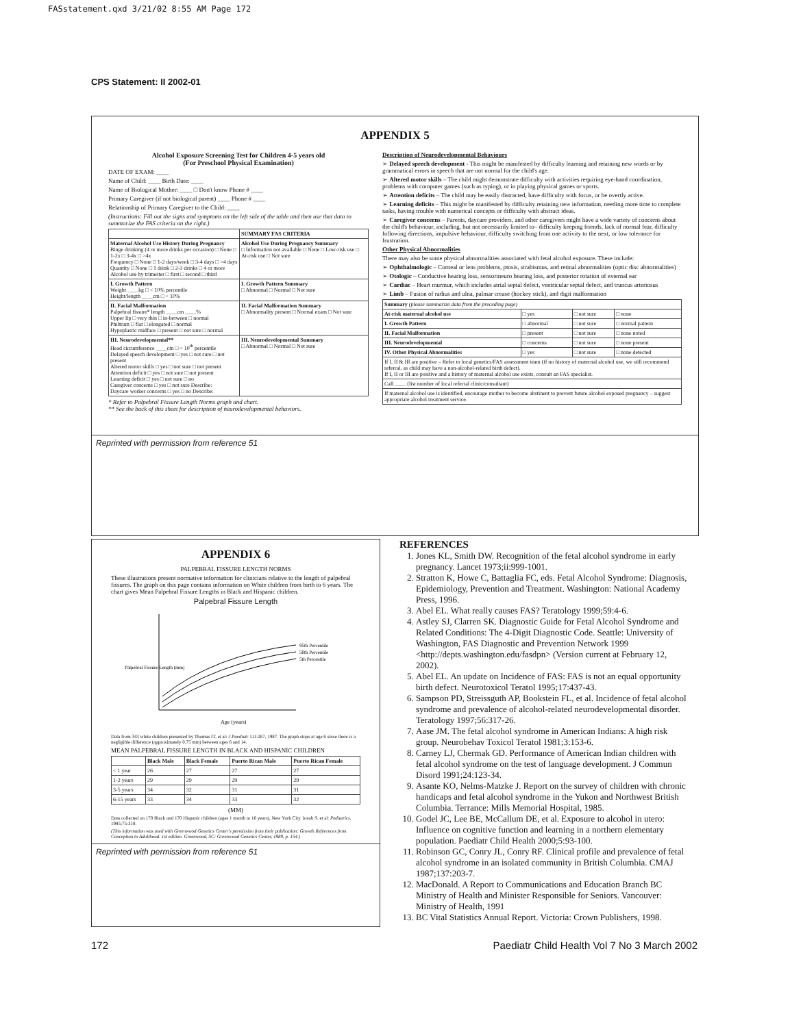FASstatement.qxd 3/21/02 8:55 AM Page 172
CPS Statement: II 2002-01
APPENDIX 5
Alcohol Exposure Screening Test for Children 4-5 years old
(For Preschool Physical Examination)
DATE OF EXAM: ____
Name of Child: ____ Birth Date: ____
Name of Biological Mother: ____ □ Don't know Phone # ____
Primary Caregiver (if not biological parent) ____ Phone # ____
Relationship of Primary Caregiver to the Child: ____
(Instructions: Fill out the signs and symptoms on the left side of the table and then use that data to summarize the FAS criteria on the right.)
| | SUMMARY FAS CRITERIA |
| --- | --- |
| Maternal Alcohol Use History During Pregnancy Binge drinking (4 or more drinks per occasion) □ None □ 1-2x □ 3-4x □ >4x Frequency □ None □ 1-2 days/week □ 3-4 days □ >4 days Quantity □ None □ 1 drink □ 2-3 drinks □ 4 or more Alcohol use by trimester □ first □ second □ third | Alcohol Use During Pregnancy Summary □ Information not available □ None □ Low-risk use □ At-risk use □ Not sure |
| I. Growth Pattern Weight ____kg □ < 10% percentile Height/length ____cm □ < 10% | I. Growth Pattern Summary □ Abnormal □ Normal □ Not sure |
| II. Facial Malformation Palpebral fissure* length ____cm ____% Upper lip □ very thin □ in-between □ normal Philtrum □ flat □ elongated □ normal Hypoplastic midface □ present □ not sure □ normal | II. Facial Malformation Summary □ Abnormality present □ Normal exam □ Not sure |
| III. Neurodevelopmental** Head circumference ____cm □ < 10<sup>th</sup> percentile Delayed speech development □ yes □ not sure □ not present Altered motor skills □ yes □ not sure □ not present Attention deficit □ yes □ not sure □ not present Learning deficit □ yes □ not sure □ no Caregiver concerns □ yes □ not sure Describe: Daycare worker concerns □ yes □ no Describe: | III. Neurodevelopmental Summary □ Abnormal □ Normal □ Not sure |
* Refer to Palpebral Fissure Length Norms graph and chart.
** See the back of this sheet for description of neurodevelopmental behaviors.
Description of Neurodevelopmental Behaviours
➢ Delayed speech development - This might be manifested by difficulty learning and retaining new words or by grammatical errors in speech that are not normal for the child's age.
➢ Altered motor skills – The child might demonstrate difficulty with activities requiring eye-hand coordination, problems with computer games (such as typing), or in playing physical games or sports.
➢ Attention deficits – The child may be easily distracted, have difficulty with focus, or be overtly active.
➢ Learning deficits – This might be manifested by difficulty retaining new information, needing more time to complete tasks, having trouble with numerical concepts or difficulty with abstract ideas.
➢ Caregiver concerns – Parents, daycare providers, and other caregivers might have a wide variety of concerns about the child's behaviour, including, but not necessarily limited to– difficulty keeping friends, lack of normal fear, difficulty following directions, impulsive behaviour, difficulty switching from one activity to the next, or low tolerance for frustration.
Other Physical Abnormalities
There may also be some physical abnormalities associated with fetal alcohol exposure. These include:
➢ Ophthalmologic – Corneal or lens problems, ptosis, strabismus, and retinal abnormalities (optic disc abnormalities)
➢ Otologic – Conductive hearing loss, sensorineuro hearing loss, and posterior rotation of external ear
➢ Cardiac – Heart murmur, which includes atrial septal defect, ventricular septal defect, and truncus arteriosus
➢ Limb – Fusion of radius and ulna, palmar crease (hockey stick), and digit malformation
| Summary (please summarize data from the preceding page) | | | |
| At-risk maternal alcohol use | □ yes | □ not sure | □ none |
| I. Growth Pattern | □ abnormal | □ not sure | □ normal pattern |
| II. Facial Malformation | □ present | □ not sure | □ none noted |
| III. Neurodevelopmental | □ concerns | □ not sure | □ none present |
| IV. Other Physical Abnormalities | □ yes | □ not sure | □ none detected |
| If I, II & III are positive – Refer to local genetics/FAS assessment team (if no history of maternal alcohol use, we still recommend referral, as child may have a non-alcohol-related birth defect). If I, II or III are positive and a history of maternal alcohol use exists, consult an FAS specialist. | | | |
| Call ____ (list number of local referral clinic/consultant) | | | |
| If maternal alcohol use is identified, encourage mother to become abstinent to prevent future alcohol exposed pregnancy – suggest appropriate alcohol treatment service. | | | |
Reprinted with permission from reference 51
APPENDIX 6
PALPEBRAL FISSURE LENGTH NORMS
These illustrations present normative information for clinicians relative to the length of palpebral fissures. The graph on this page contains information on White children from birth to 6 years. The chart gives Mean Palpebral Fissure Lengths in Black and Hispanic children.
Palpebral Fissure Length
95th Percentile
50th Percentile
5th Percentile
Age (years)
Palpebral Fissure Length (mm)
Data from 343 white children presented by Thomas IT, et al: J Paediatr 111:267, 1987. The graph stops at age 6 since there is a negligible difference (approximately 0.75 mm) between ages 6 and 14.
MEAN PALPEBRAL FISSURE LENGTH IN BLACK AND HISPANIC CHILDREN
| | Black Male | Black Female | Puerto Rican Male | Puerto Rican Female |
| --- | --- | --- | --- | --- |
| < 1 year | 26 | 27 | 27 | 27 |
| 1-2 years | 29 | 29 | 29 | 29 |
| 3-5 years | 34 | 32 | 31 | 31 |
| 6-15 years | 33 | 34 | 33 | 32 |
(MM)
Data collected on 170 Black and 170 Hispanic children (ages 1 month to 16 years), New York City. Iosub S. et al: Pediatrics, 1985;75:318.
(This information was used with Greenwood Genetics Center's permission from their publication: Growth References from Conception to Adulthood. 1st edition. Greenwood, SC: Greenwood Genetics Center, 1989, p. 154.)
Reprinted with permission from reference 51
REFERENCES
1. Jones KL, Smith DW. Recognition of the fetal alcohol syndrome in early pregnancy. Lancet 1973;ii:999-1001.
2. Stratton K, Howe C, Battaglia FC, eds. Fetal Alcohol Syndrome: Diagnosis, Epidemiology, Prevention and Treatment. Washington: National Academy Press, 1996.
3. Abel EL. What really causes FAS? Teratology 1999;59:4-6.
4. Astley SJ, Clarren SK. Diagnostic Guide for Fetal Alcohol Syndrome and Related Conditions: The 4-Digit Diagnostic Code. Seattle: University of Washington, FAS Diagnostic and Prevention Network 1999 <http://depts.washington.edu/fasdpn> (Version current at February 12, 2002).
5. Abel EL. An update on Incidence of FAS: FAS is not an equal opportunity birth defect. Neurotoxicol Teratol 1995;17:437-43.
6. Sampson PD, Streissguth AP, Bookstein FL, et al. Incidence of fetal alcohol syndrome and prevalence of alcohol-related neurodevelopmental disorder. Teratology 1997;56:317-26.
7. Aase JM. The fetal alcohol syndrome in American Indians: A high risk group. Neurobehav Toxicol Teratol 1981;3:153-6.
8. Carney LJ, Chermak GD. Performance of American Indian children with fetal alcohol syndrome on the test of language development. J Commun Disord 1991;24:123-34.
9. Asante KO, Nelms-Matzke J. Report on the survey of children with chronic handicaps and fetal alcohol syndrome in the Yukon and Northwest British Columbia. Terrance: Mills Memorial Hospital, 1985.
10. Godel JC, Lee BE, McCallum DE, et al. Exposure to alcohol in utero: Influence on cognitive function and learning in a northern elementary population. Paediatr Child Health 2000;5:93-100.
11. Robinson GC, Conry JL, Conry RF. Clinical profile and prevalence of fetal alcohol syndrome in an isolated community in British Columbia. CMAJ 1987;137:203-7.
12. MacDonald. A Report to Communications and Education Branch BC Ministry of Health and Minister Responsible for Seniors. Vancouver: Ministry of Health, 1991
13. BC Vital Statistics Annual Report. Victoria: Crown Publishers, 1998.
172 Paediatr Child Health Vol 7 No 3 March 2002